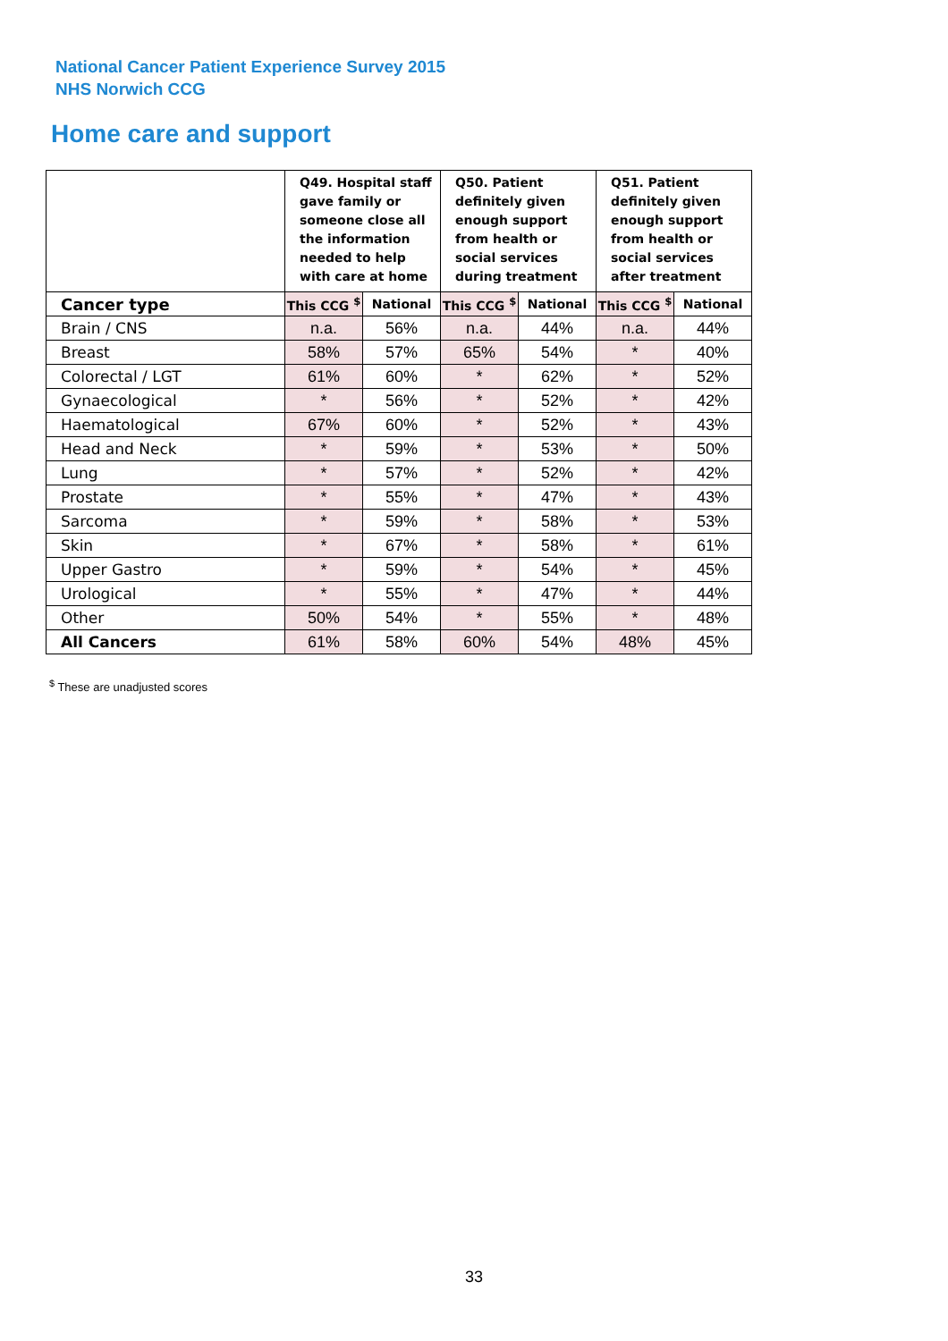National Cancer Patient Experience Survey 2015
NHS Norwich CCG
Home care and support
| | Q49. Hospital staff gave family or someone close all the information needed to help with care at home | | Q50. Patient definitely given enough support from health or social services during treatment | | Q51. Patient definitely given enough support from health or social services after treatment | |
| --- | --- | --- | --- | --- | --- | --- |
| Cancer type | This CCG <sup>$</sup> | National | This CCG <sup>$</sup> | National | This CCG <sup>$</sup> | National |
| Brain / CNS | n.a. | 56% | n.a. | 44% | n.a. | 44% |
| Breast | 58% | 57% | 65% | 54% | * | 40% |
| Colorectal / LGT | 61% | 60% | * | 62% | * | 52% |
| Gynaecological | * | 56% | * | 52% | * | 42% |
| Haematological | 67% | 60% | * | 52% | * | 43% |
| Head and Neck | * | 59% | * | 53% | * | 50% |
| Lung | * | 57% | * | 52% | * | 42% |
| Prostate | * | 55% | * | 47% | * | 43% |
| Sarcoma | * | 59% | * | 58% | * | 53% |
| Skin | * | 67% | * | 58% | * | 61% |
| Upper Gastro | * | 59% | * | 54% | * | 45% |
| Urological | * | 55% | * | 47% | * | 44% |
| Other | 50% | 54% | * | 55% | * | 48% |
| All Cancers | 61% | 58% | 60% | 54% | 48% | 45% |
<sup>$</sup> These are unadjusted scores
33